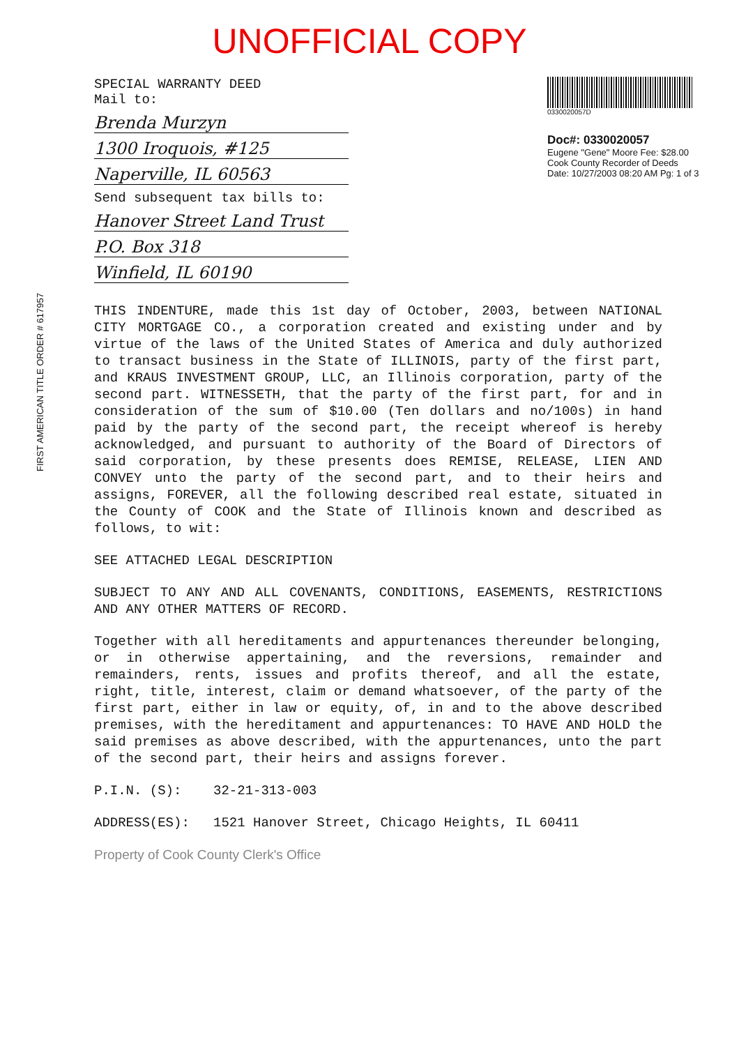UNOFFICIAL COPY
SPECIAL WARRANTY DEED
Mail to:
Brenda Murzyn
1300 Iroquois, #125
Naperville, IL 60563
Send subsequent tax bills to:
Hanover Street Land Trust
P.O. Box 318
Winfield, IL 60190
0330020057D
Doc#: 0330020057
Eugene "Gene" Moore Fee: $28.00
Cook County Recorder of Deeds
Date: 10/27/2003 08:20 AM Pg: 1 of 3
FIRST AMERICAN TITLE ORDER # 617957
THIS INDENTURE, made this 1st day of October, 2003, between NATIONAL CITY MORTGAGE CO., a corporation created and existing under and by virtue of the laws of the United States of America and duly authorized to transact business in the State of ILLINOIS, party of the first part, and KRAUS INVESTMENT GROUP, LLC, an Illinois corporation, party of the second part. WITNESSETH, that the party of the first part, for and in consideration of the sum of $10.00 (Ten dollars and no/100s) in hand paid by the party of the second part, the receipt whereof is hereby acknowledged, and pursuant to authority of the Board of Directors of said corporation, by these presents does REMISE, RELEASE, LIEN AND CONVEY unto the party of the second part, and to their heirs and assigns, FOREVER, all the following described real estate, situated in the County of COOK and the State of Illinois known and described as follows, to wit:
SEE ATTACHED LEGAL DESCRIPTION
SUBJECT TO ANY AND ALL COVENANTS, CONDITIONS, EASEMENTS, RESTRICTIONS AND ANY OTHER MATTERS OF RECORD.
Together with all hereditaments and appurtenances thereunder belonging, or in otherwise appertaining, and the reversions, remainder and remainders, rents, issues and profits thereof, and all the estate, right, title, interest, claim or demand whatsoever, of the party of the first part, either in law or equity, of, in and to the above described premises, with the hereditament and appurtenances: TO HAVE AND HOLD the said premises as above described, with the appurtenances, unto the part of the second part, their heirs and assigns forever.
P.I.N. (S): 32-21-313-003
ADDRESS(ES): 1521 Hanover Street, Chicago Heights, IL 60411
Property of Cook County Clerk's Office